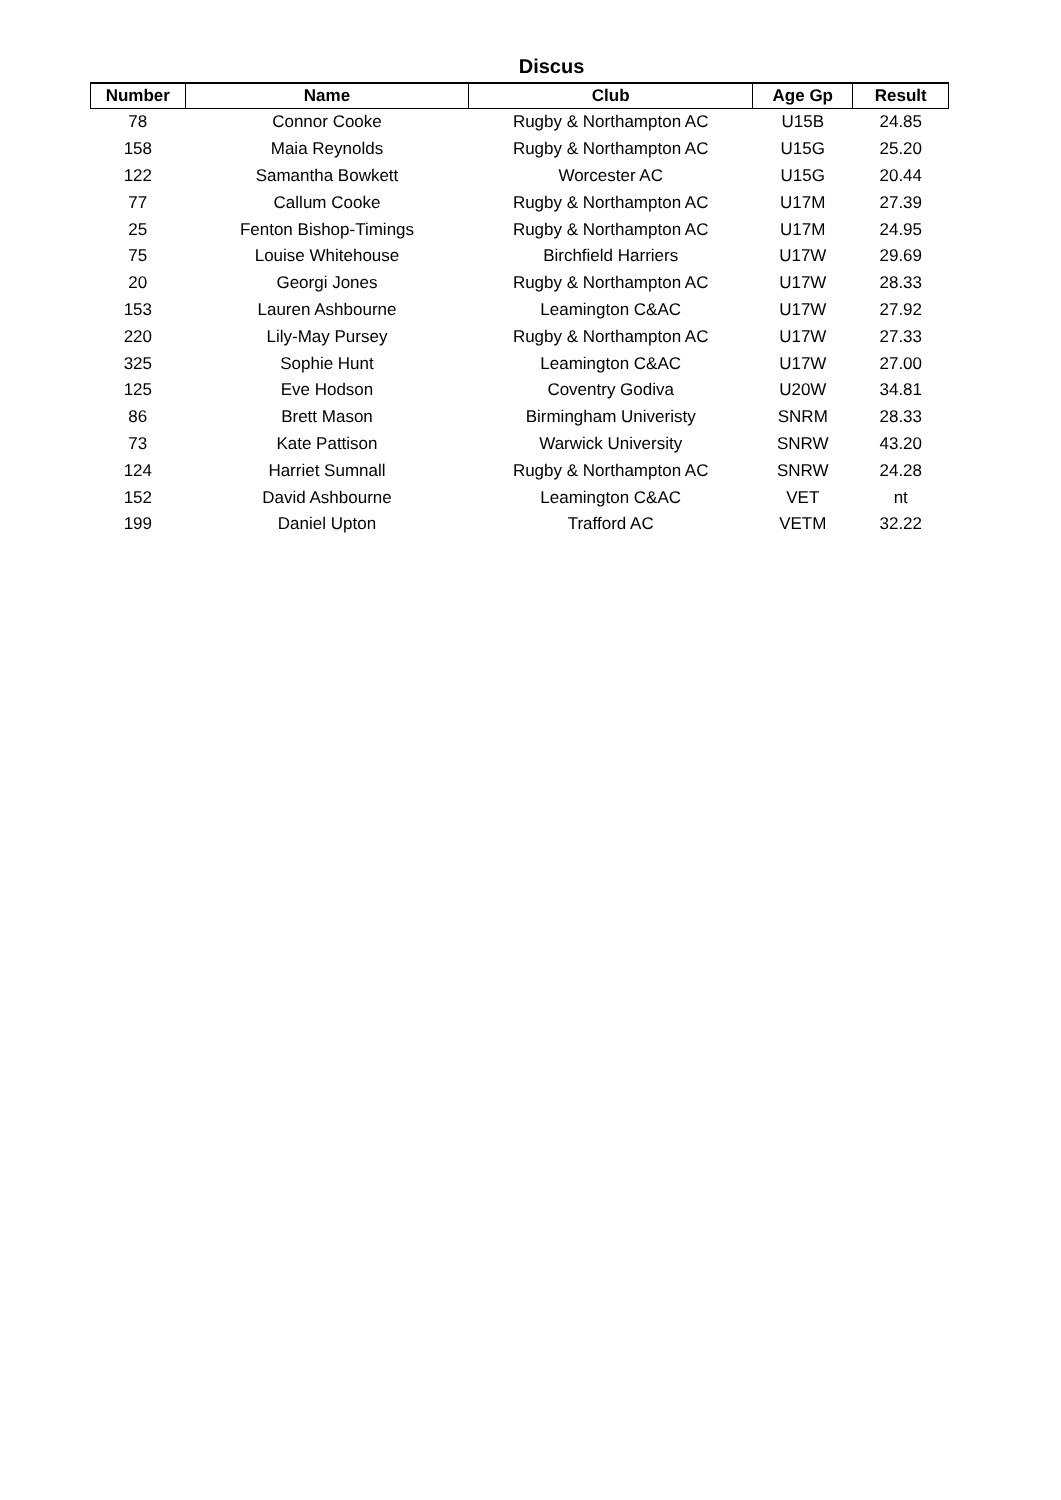Discus
| Number | Name | Club | Age Gp | Result |
| --- | --- | --- | --- | --- |
| 78 | Connor Cooke | Rugby & Northampton AC | U15B | 24.85 |
| 158 | Maia Reynolds | Rugby & Northampton AC | U15G | 25.20 |
| 122 | Samantha Bowkett | Worcester AC | U15G | 20.44 |
| 77 | Callum Cooke | Rugby & Northampton AC | U17M | 27.39 |
| 25 | Fenton Bishop-Timings | Rugby & Northampton AC | U17M | 24.95 |
| 75 | Louise Whitehouse | Birchfield Harriers | U17W | 29.69 |
| 20 | Georgi Jones | Rugby & Northampton AC | U17W | 28.33 |
| 153 | Lauren Ashbourne | Leamington C&AC | U17W | 27.92 |
| 220 | Lily-May Pursey | Rugby & Northampton AC | U17W | 27.33 |
| 325 | Sophie Hunt | Leamington C&AC | U17W | 27.00 |
| 125 | Eve Hodson | Coventry Godiva | U20W | 34.81 |
| 86 | Brett Mason | Birmingham Univeristy | SNRM | 28.33 |
| 73 | Kate Pattison | Warwick University | SNRW | 43.20 |
| 124 | Harriet Sumnall | Rugby & Northampton AC | SNRW | 24.28 |
| 152 | David Ashbourne | Leamington C&AC | VET | nt |
| 199 | Daniel Upton | Trafford AC | VETM | 32.22 |